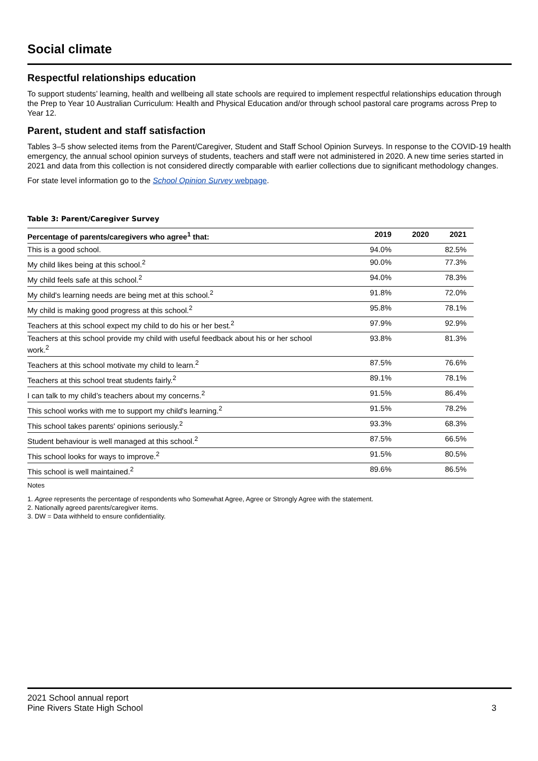Social climate
Respectful relationships education
To support students’ learning, health and wellbeing all state schools are required to implement respectful relationships education through the Prep to Year 10 Australian Curriculum: Health and Physical Education and/or through school pastoral care programs across Prep to Year 12.
Parent, student and staff satisfaction
Tables 3–5 show selected items from the Parent/Caregiver, Student and Staff School Opinion Surveys. In response to the COVID-19 health emergency, the annual school opinion surveys of students, teachers and staff were not administered in 2020. A new time series started in 2021 and data from this collection is not considered directly comparable with earlier collections due to significant methodology changes.
For state level information go to the School Opinion Survey webpage.
Table 3: Parent/Caregiver Survey
| Percentage of parents/caregivers who agree<sup>1</sup> that: | 2019 | 2020 | 2021 |
| --- | --- | --- | --- |
| This is a good school. | 94.0% | | 82.5% |
| My child likes being at this school.<sup>2</sup> | 90.0% | | 77.3% |
| My child feels safe at this school.<sup>2</sup> | 94.0% | | 78.3% |
| My child's learning needs are being met at this school.<sup>2</sup> | 91.8% | | 72.0% |
| My child is making good progress at this school.<sup>2</sup> | 95.8% | | 78.1% |
| Teachers at this school expect my child to do his or her best.<sup>2</sup> | 97.9% | | 92.9% |
| Teachers at this school provide my child with useful feedback about his or her school work.<sup>2</sup> | 93.8% | | 81.3% |
| Teachers at this school motivate my child to learn.<sup>2</sup> | 87.5% | | 76.6% |
| Teachers at this school treat students fairly.<sup>2</sup> | 89.1% | | 78.1% |
| I can talk to my child’s teachers about my concerns.<sup>2</sup> | 91.5% | | 86.4% |
| This school works with me to support my child's learning.<sup>2</sup> | 91.5% | | 78.2% |
| This school takes parents' opinions seriously.<sup>2</sup> | 93.3% | | 68.3% |
| Student behaviour is well managed at this school.<sup>2</sup> | 87.5% | | 66.5% |
| This school looks for ways to improve.<sup>2</sup> | 91.5% | | 80.5% |
| This school is well maintained.<sup>2</sup> | 89.6% | | 86.5% |
Notes
1. Agree represents the percentage of respondents who Somewhat Agree, Agree or Strongly Agree with the statement.
2. Nationally agreed parents/caregiver items.
3. DW = Data withheld to ensure confidentiality.
2021 School annual report
Pine Rivers State High School
3